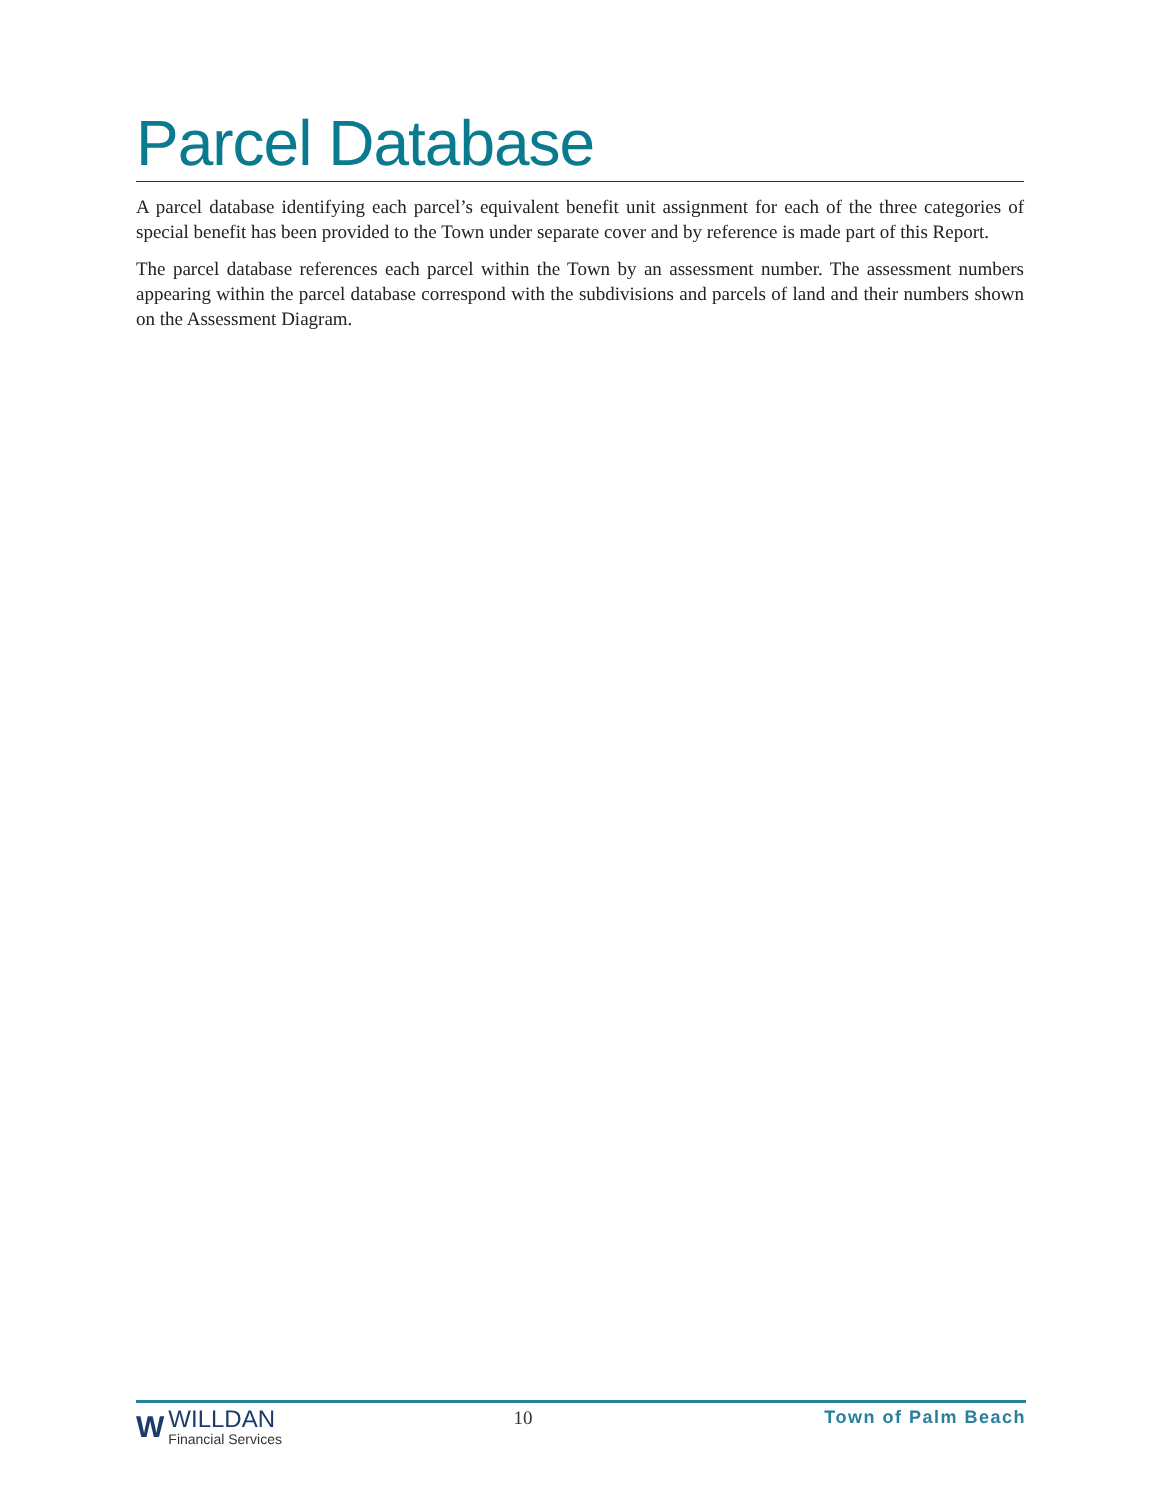Parcel Database
A parcel database identifying each parcel’s equivalent benefit unit assignment for each of the three categories of special benefit has been provided to the Town under separate cover and by reference is made part of this Report.
The parcel database references each parcel within the Town by an assessment number. The assessment numbers appearing within the parcel database correspond with the subdivisions and parcels of land and their numbers shown on the Assessment Diagram.
W
WILLDAN
Financial Services
10 Town of Palm Beach